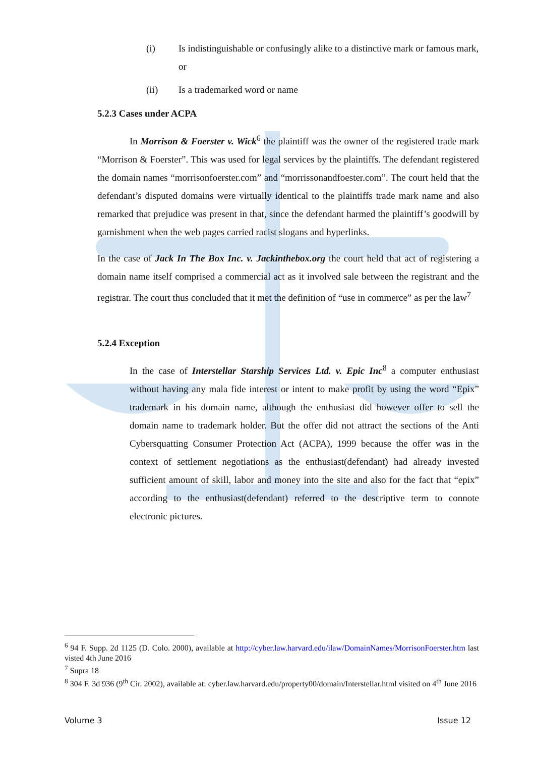(i) Is indistinguishable or confusingly alike to a distinctive mark or famous mark, or
(ii) Is a trademarked word or name
5.2.3 Cases under ACPA
In Morrison & Foerster v. Wick<sup>6</sup> the plaintiff was the owner of the registered trade mark “Morrison & Foerster”. This was used for legal services by the plaintiffs. The defendant registered the domain names “morrisonfoerster.com” and “morrissonandfoester.com”. The court held that the defendant’s disputed domains were virtually identical to the plaintiffs trade mark name and also remarked that prejudice was present in that, since the defendant harmed the plaintiff’s goodwill by garnishment when the web pages carried racist slogans and hyperlinks.
In the case of Jack In The Box Inc. v. Jackinthebox.org the court held that act of registering a domain name itself comprised a commercial act as it involved sale between the registrant and the registrar. The court thus concluded that it met the definition of “use in commerce” as per the law<sup>7</sup>
5.2.4 Exception
In the case of Interstellar Starship Services Ltd. v. Epic Inc<sup>8</sup> a computer enthusiast without having any mala fide interest or intent to make profit by using the word “Epix” trademark in his domain name, although the enthusiast did however offer to sell the domain name to trademark holder. But the offer did not attract the sections of the Anti Cybersquatting Consumer Protection Act (ACPA), 1999 because the offer was in the context of settlement negotiations as the enthusiast(defendant) had already invested sufficient amount of skill, labor and money into the site and also for the fact that “epix” according to the enthusiast(defendant) referred to the descriptive term to connote electronic pictures.
<sup>6</sup> 94 F. Supp. 2d 1125 (D. Colo. 2000), available at http://cyber.law.harvard.edu/ilaw/DomainNames/MorrisonFoerster.htm last visted 4th June 2016
<sup>7</sup> Supra 18
<sup>8</sup> 304 F. 3d 936 (9<sup>th</sup> Cir. 2002), available at: cyber.law.harvard.edu/property00/domain/Interstellar.html visited on 4<sup>th</sup> June 2016
Volume 3 Issue 12